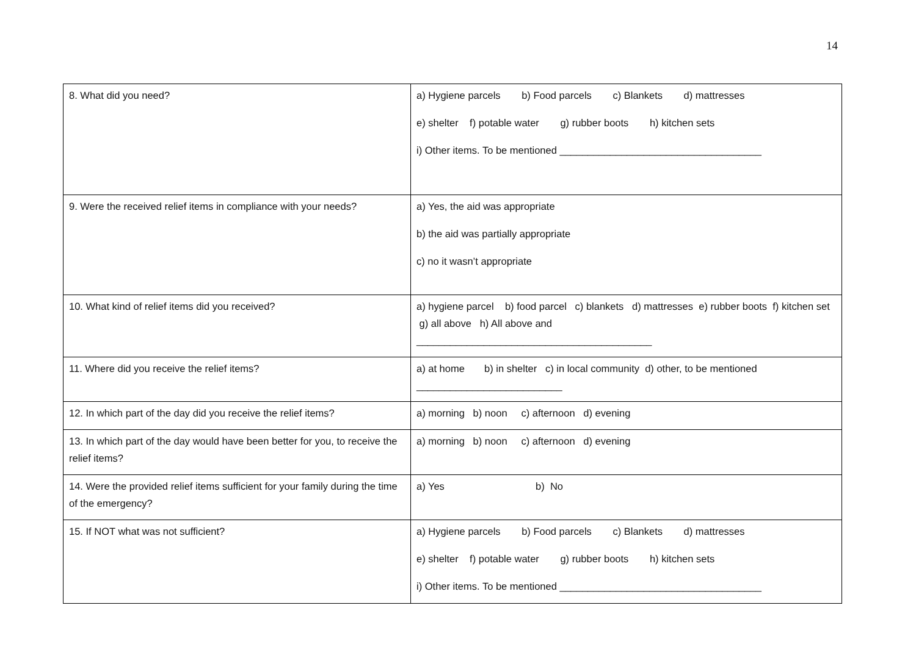14
| 8. What did you need? | a) Hygiene parcels b) Food parcels c) Blankets d) mattresses e) shelter f) potable water g) rubber boots h) kitchen sets i) Other items. To be mentioned ____________________________________ |
| 9. Were the received relief items in compliance with your needs? | a) Yes, the aid was appropriate b) the aid was partially appropriate c) no it wasn’t appropriate |
| 10. What kind of relief items did you received? | a) hygiene parcel b) food parcel c) blankets d) mattresses e) rubber boots f) kitchen set g) all above h) All above and __________________________________________ |
| 11. Where did you receive the relief items? | a) at home b) in shelter c) in local community d) other, to be mentioned __________________________ |
| 12. In which part of the day did you receive the relief items? | a) morning b) noon c) afternoon d) evening |
| 13. In which part of the day would have been better for you, to receive the relief items? | a) morning b) noon c) afternoon d) evening |
| 14. Were the provided relief items sufficient for your family during the time of the emergency? | a) Yes b) No |
| 15. If NOT what was not sufficient? | a) Hygiene parcels b) Food parcels c) Blankets d) mattresses e) shelter f) potable water g) rubber boots h) kitchen sets i) Other items. To be mentioned ____________________________________ |